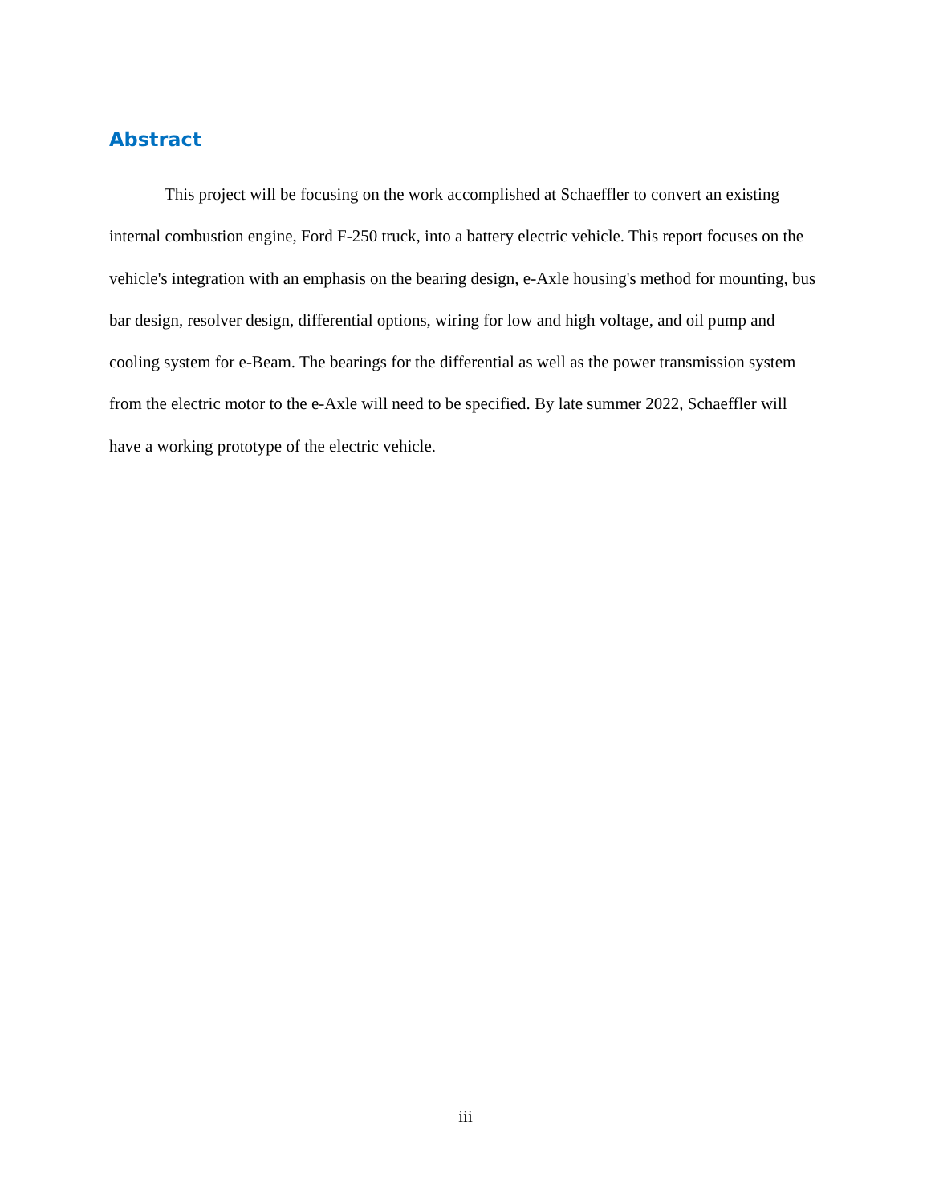Abstract
This project will be focusing on the work accomplished at Schaeffler to convert an existing internal combustion engine, Ford F-250 truck, into a battery electric vehicle. This report focuses on the vehicle's integration with an emphasis on the bearing design, e-Axle housing's method for mounting, bus bar design, resolver design, differential options, wiring for low and high voltage, and oil pump and cooling system for e-Beam. The bearings for the differential as well as the power transmission system from the electric motor to the e-Axle will need to be specified. By late summer 2022, Schaeffler will have a working prototype of the electric vehicle.
iii